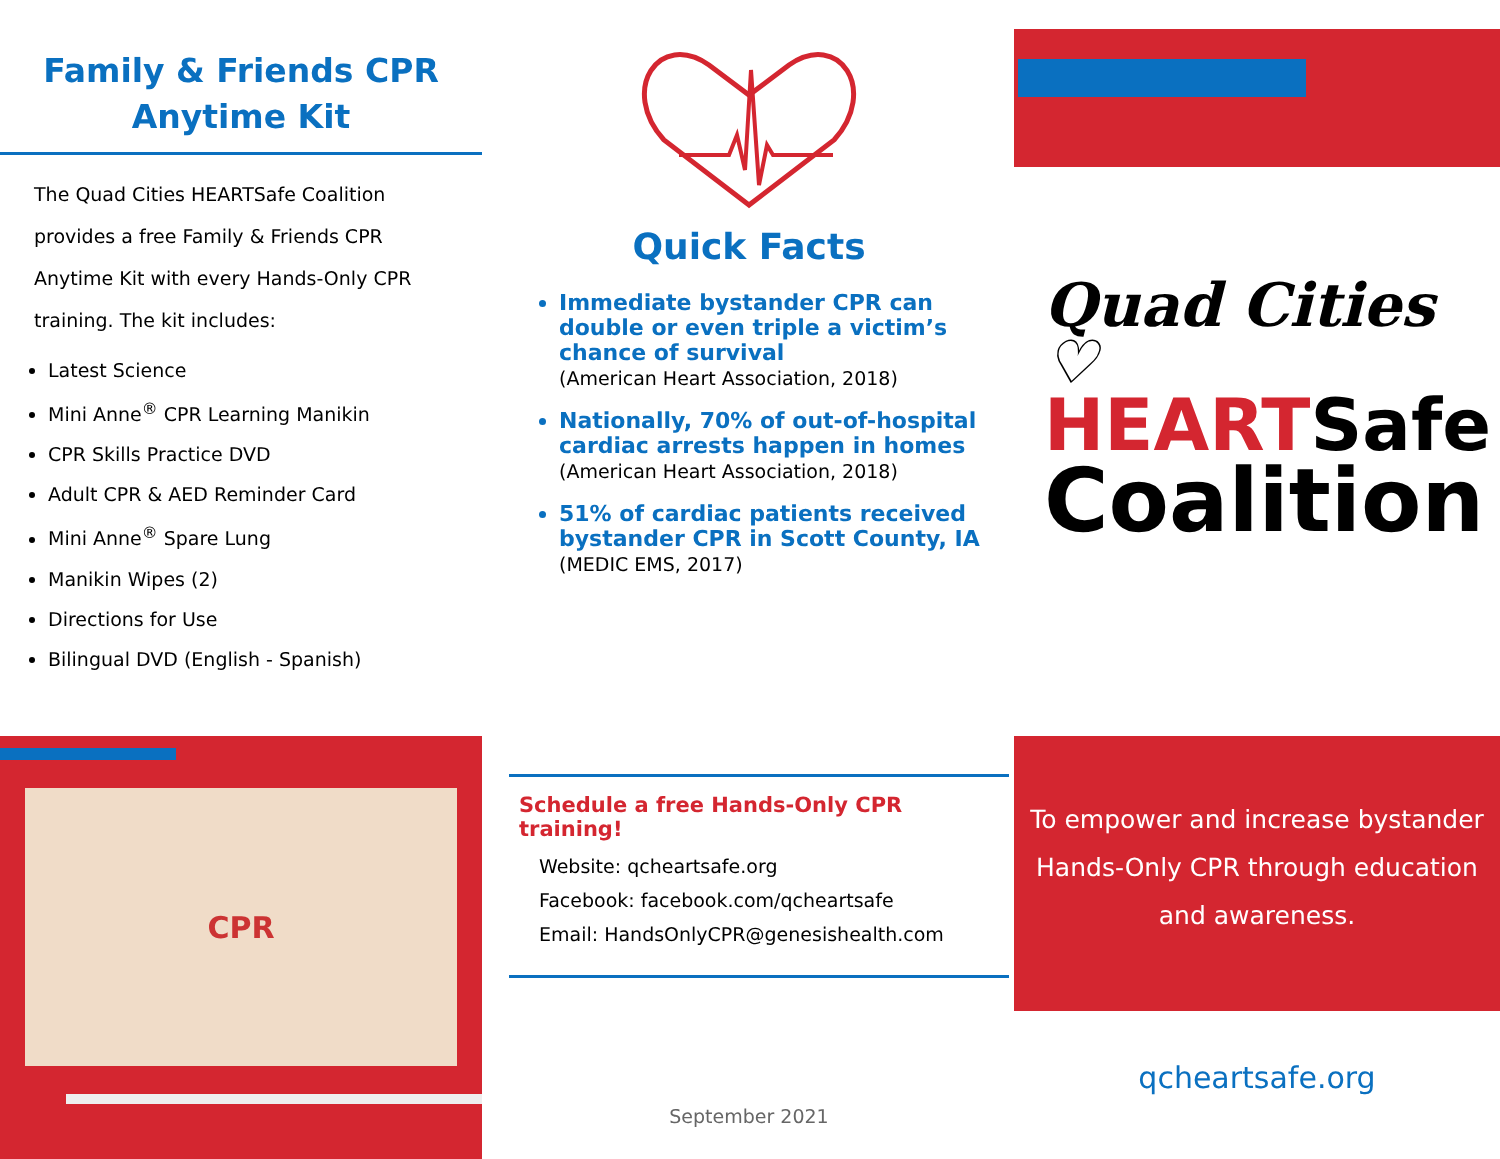Family & Friends CPR
Anytime Kit
The Quad Cities HEARTSafe Coalition provides a free Family & Friends CPR Anytime Kit with every Hands-Only CPR training. The kit includes:
Latest Science
Mini Anne<sup>®</sup> CPR Learning Manikin
CPR Skills Practice DVD
Adult CPR & AED Reminder Card
Mini Anne<sup>®</sup> Spare Lung
Manikin Wipes (2)
Directions for Use
Bilingual DVD (English - Spanish)
CPR
Quick Facts
Immediate bystander CPR can double or even triple a victim’s chance of survival
(American Heart Association, 2018)
Nationally, 70% of out-of-hospital cardiac arrests happen in homes
(American Heart Association, 2018)
51% of cardiac patients received bystander CPR in Scott County, IA
(MEDIC EMS, 2017)
Schedule a free Hands-Only CPR training!
Website: qcheartsafe.org
Facebook: facebook.com/qcheartsafe
Email: HandsOnlyCPR@genesishealth.com
September 2021
Quad Cities ♡
HEARTSafe
Coalition
To empower and increase bystander Hands-Only CPR through education and awareness.
qcheartsafe.org